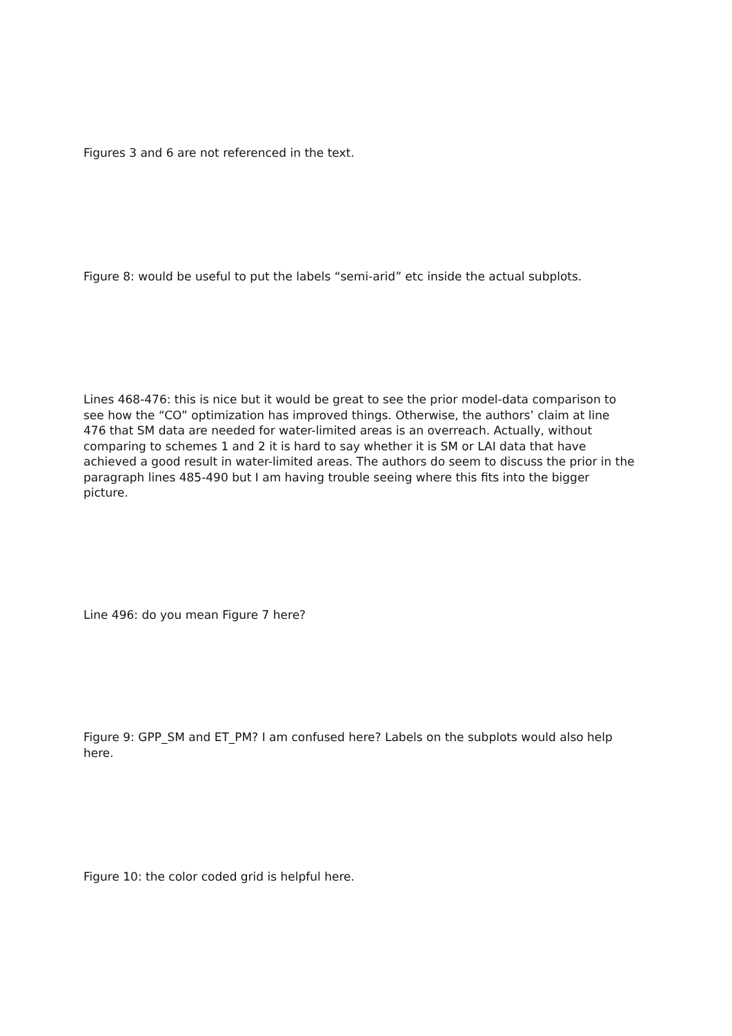Figures 3 and 6 are not referenced in the text.
Figure 8: would be useful to put the labels “semi-arid” etc inside the actual subplots.
Lines 468-476: this is nice but it would be great to see the prior model-data comparison to see how the “CO” optimization has improved things. Otherwise, the authors’ claim at line 476 that SM data are needed for water-limited areas is an overreach. Actually, without comparing to schemes 1 and 2 it is hard to say whether it is SM or LAI data that have achieved a good result in water-limited areas. The authors do seem to discuss the prior in the paragraph lines 485-490 but I am having trouble seeing where this fits into the bigger picture.
Line 496: do you mean Figure 7 here?
Figure 9: GPP_SM and ET_PM? I am confused here? Labels on the subplots would also help here.
Figure 10: the color coded grid is helpful here.